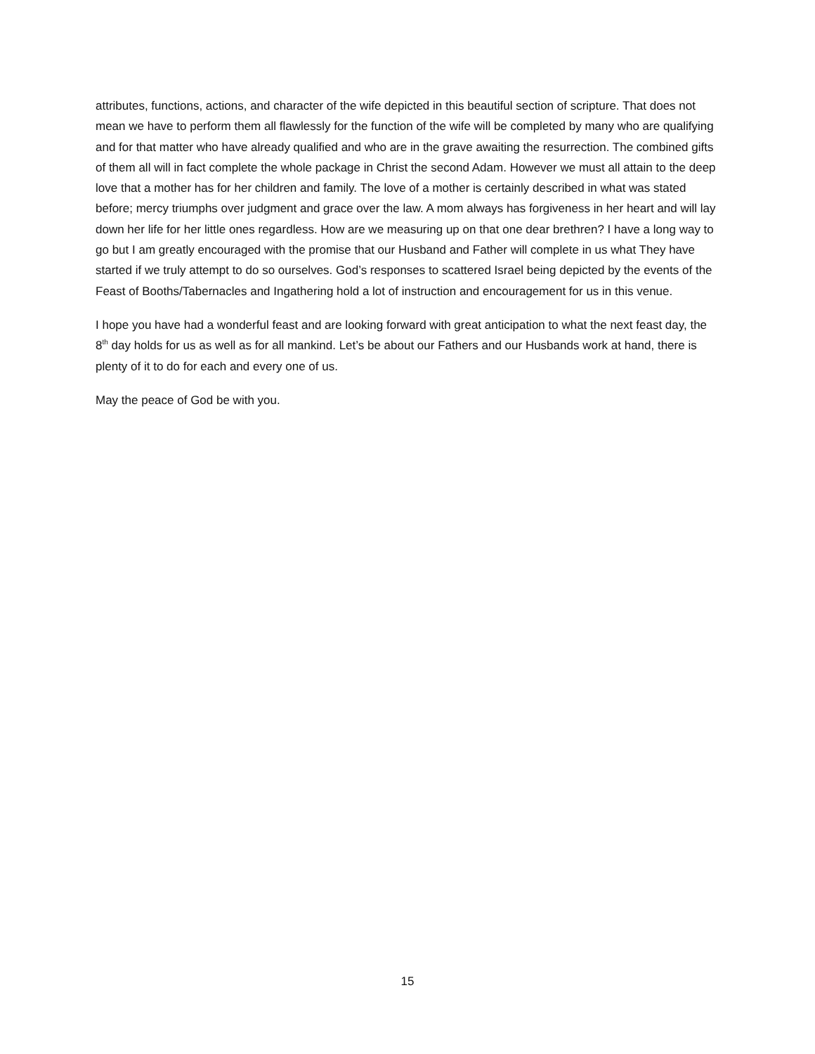attributes, functions, actions, and character of the wife depicted in this beautiful section of scripture. That does not mean we have to perform them all flawlessly for the function of the wife will be completed by many who are qualifying and for that matter who have already qualified and who are in the grave awaiting the resurrection. The combined gifts of them all will in fact complete the whole package in Christ the second Adam. However we must all attain to the deep love that a mother has for her children and family. The love of a mother is certainly described in what was stated before; mercy triumphs over judgment and grace over the law. A mom always has forgiveness in her heart and will lay down her life for her little ones regardless. How are we measuring up on that one dear brethren? I have a long way to go but I am greatly encouraged with the promise that our Husband and Father will complete in us what They have started if we truly attempt to do so ourselves. God’s responses to scattered Israel being depicted by the events of the Feast of Booths/Tabernacles and Ingathering hold a lot of instruction and encouragement for us in this venue.
I hope you have had a wonderful feast and are looking forward with great anticipation to what the next feast day, the 8<sup>th</sup> day holds for us as well as for all mankind. Let’s be about our Fathers and our Husbands work at hand, there is plenty of it to do for each and every one of us.
May the peace of God be with you.
15